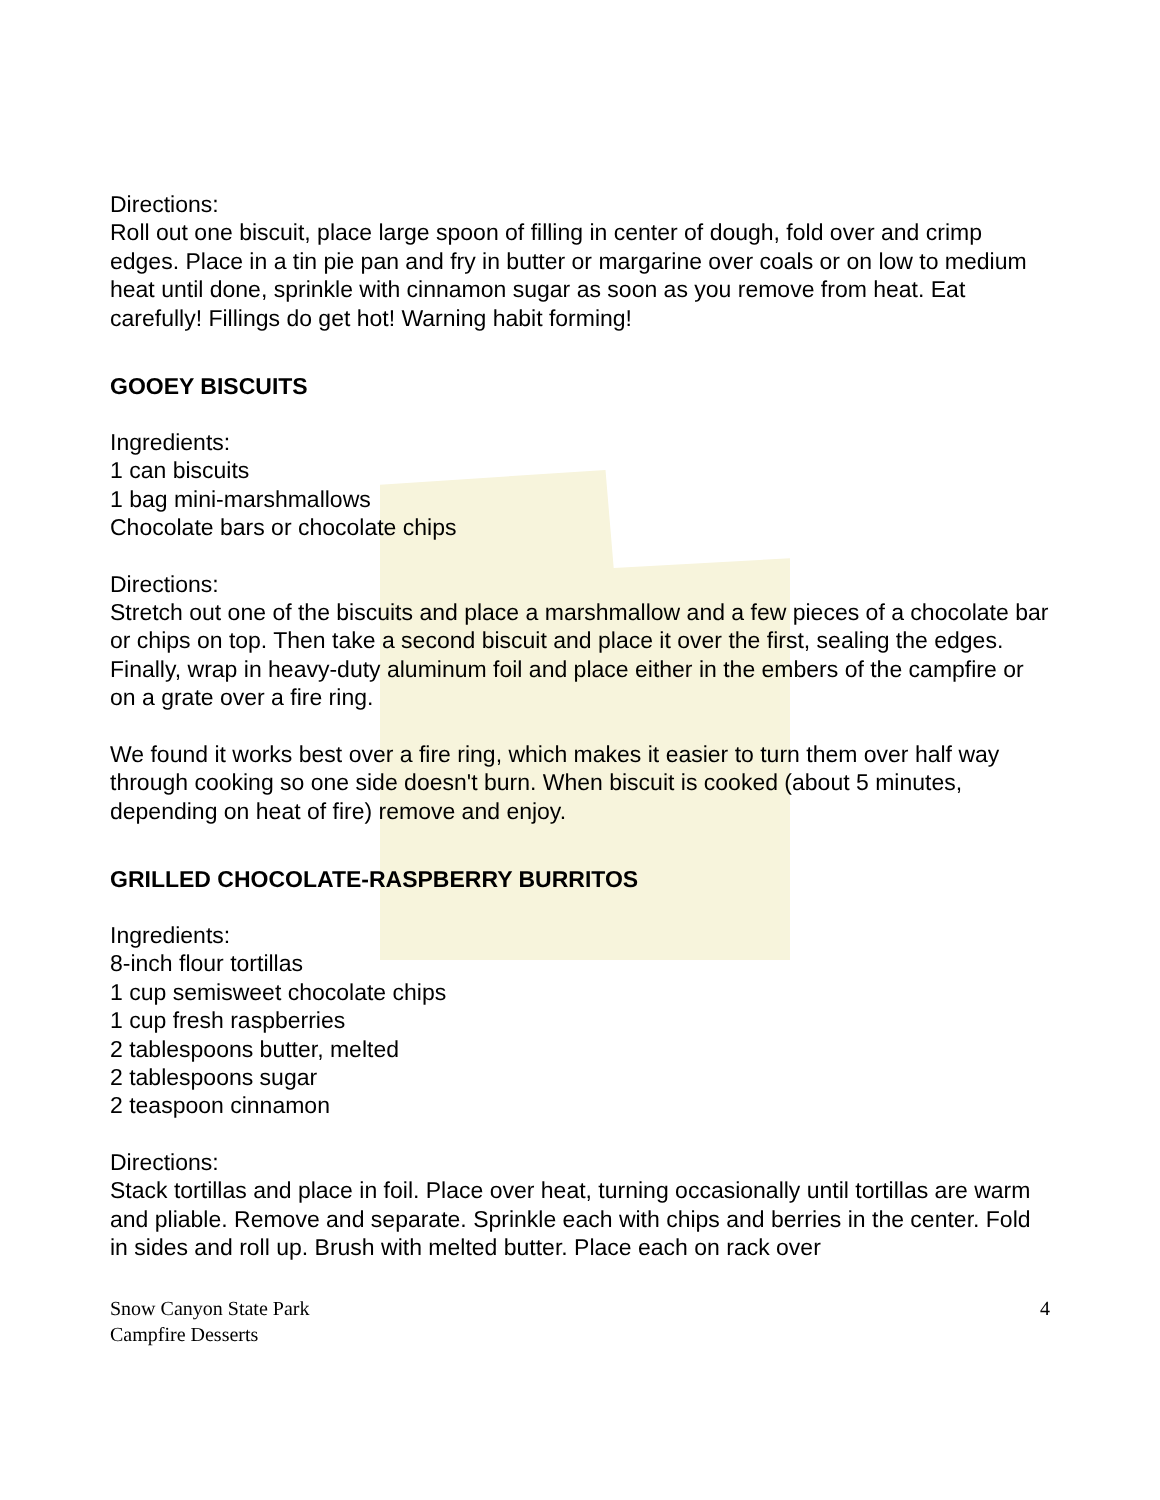Directions:
Roll out one biscuit, place large spoon of filling in center of dough, fold over and crimp edges. Place in a tin pie pan and fry in butter or margarine over coals or on low to medium heat until done, sprinkle with cinnamon sugar as soon as you remove from heat. Eat carefully! Fillings do get hot! Warning habit forming!
GOOEY BISCUITS
Ingredients:
1 can biscuits
1 bag mini-marshmallows
Chocolate bars or chocolate chips
Directions:
Stretch out one of the biscuits and place a marshmallow and a few pieces of a chocolate bar or chips on top. Then take a second biscuit and place it over the first, sealing the edges. Finally, wrap in heavy-duty aluminum foil and place either in the embers of the campfire or on a grate over a fire ring.
We found it works best over a fire ring, which makes it easier to turn them over half way through cooking so one side doesn't burn. When biscuit is cooked (about 5 minutes, depending on heat of fire) remove and enjoy.
GRILLED CHOCOLATE-RASPBERRY BURRITOS
Ingredients:
8-inch flour tortillas
1 cup semisweet chocolate chips
1 cup fresh raspberries
2 tablespoons butter, melted
2 tablespoons sugar
2 teaspoon cinnamon
Directions:
Stack tortillas and place in foil. Place over heat, turning occasionally until tortillas are warm and pliable. Remove and separate. Sprinkle each with chips and berries in the center. Fold in sides and roll up. Brush with melted butter. Place each on rack over
Snow Canyon State Park
Campfire Desserts
4